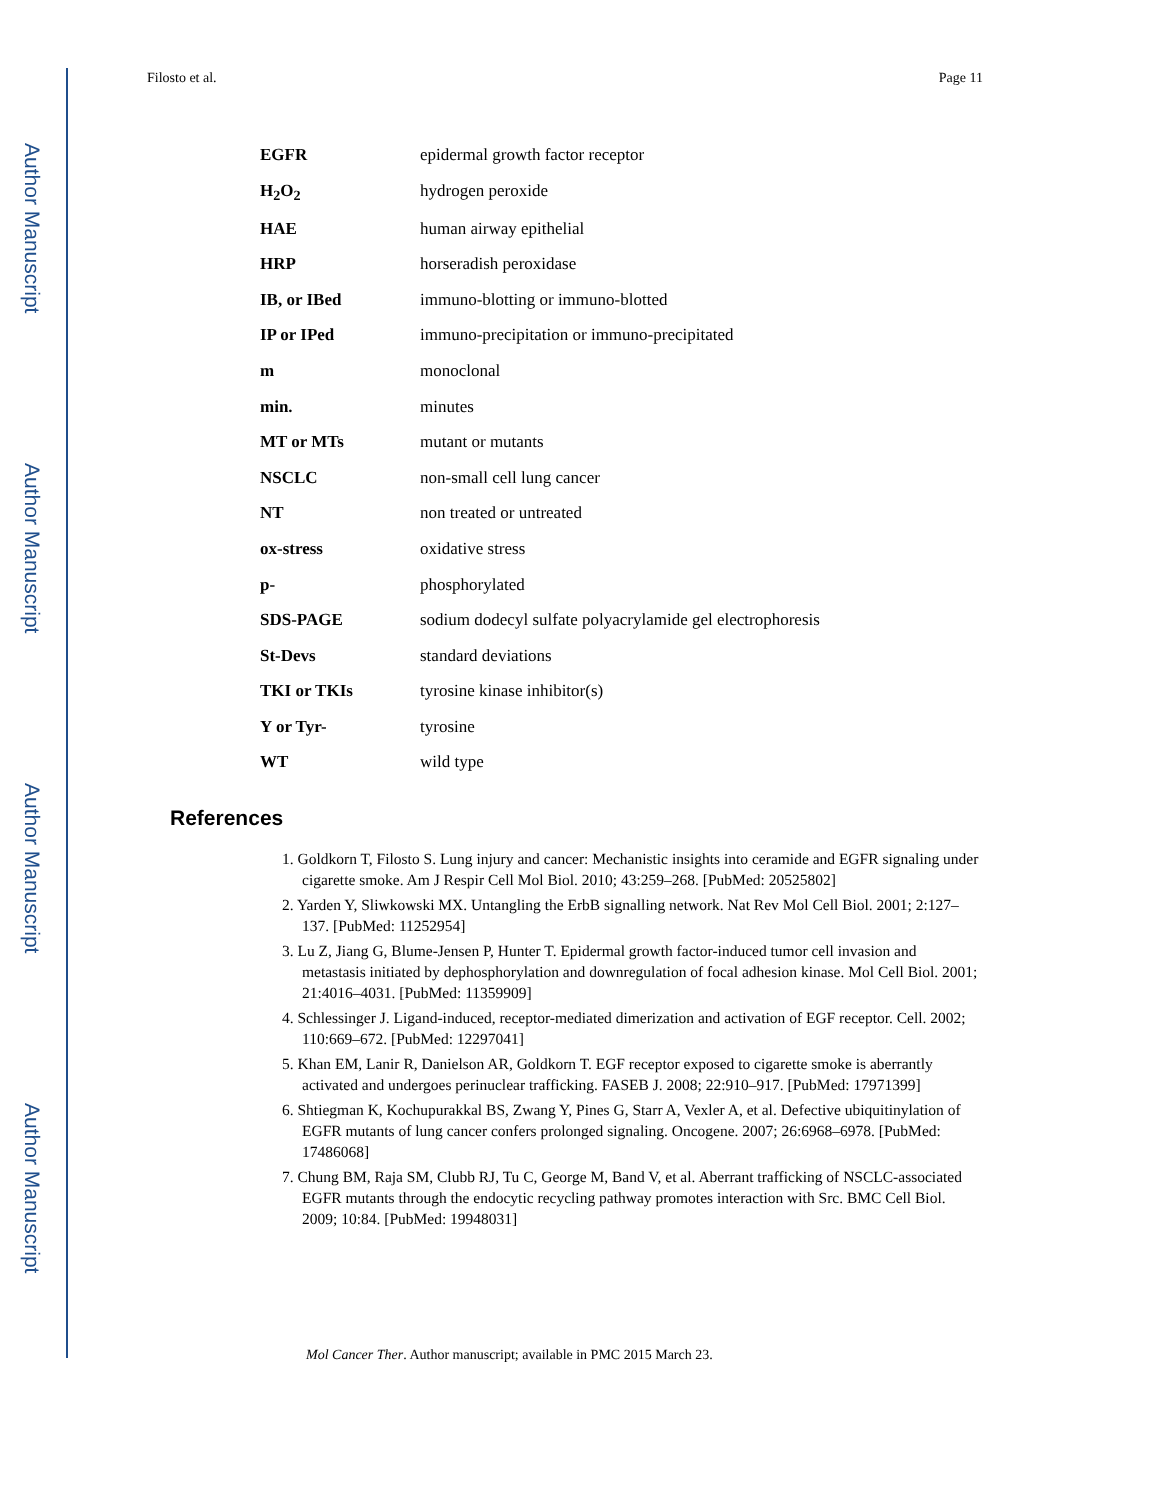Author Manuscript
Author Manuscript
Author Manuscript
Author Manuscript
Filosto et al. Page 11
| EGFR | epidermal growth factor receptor |
| H<sub>2</sub>O<sub>2</sub> | hydrogen peroxide |
| HAE | human airway epithelial |
| HRP | horseradish peroxidase |
| IB, or IBed | immuno-blotting or immuno-blotted |
| IP or IPed | immuno-precipitation or immuno-precipitated |
| m | monoclonal |
| min. | minutes |
| MT or MTs | mutant or mutants |
| NSCLC | non-small cell lung cancer |
| NT | non treated or untreated |
| ox-stress | oxidative stress |
| p- | phosphorylated |
| SDS-PAGE | sodium dodecyl sulfate polyacrylamide gel electrophoresis |
| St-Devs | standard deviations |
| TKI or TKIs | tyrosine kinase inhibitor(s) |
| Y or Tyr- | tyrosine |
| WT | wild type |
References
1. Goldkorn T, Filosto S. Lung injury and cancer: Mechanistic insights into ceramide and EGFR signaling under cigarette smoke. Am J Respir Cell Mol Biol. 2010; 43:259–268. [PubMed: 20525802]
2. Yarden Y, Sliwkowski MX. Untangling the ErbB signalling network. Nat Rev Mol Cell Biol. 2001; 2:127–137. [PubMed: 11252954]
3. Lu Z, Jiang G, Blume-Jensen P, Hunter T. Epidermal growth factor-induced tumor cell invasion and metastasis initiated by dephosphorylation and downregulation of focal adhesion kinase. Mol Cell Biol. 2001; 21:4016–4031. [PubMed: 11359909]
4. Schlessinger J. Ligand-induced, receptor-mediated dimerization and activation of EGF receptor. Cell. 2002; 110:669–672. [PubMed: 12297041]
5. Khan EM, Lanir R, Danielson AR, Goldkorn T. EGF receptor exposed to cigarette smoke is aberrantly activated and undergoes perinuclear trafficking. FASEB J. 2008; 22:910–917. [PubMed: 17971399]
6. Shtiegman K, Kochupurakkal BS, Zwang Y, Pines G, Starr A, Vexler A, et al. Defective ubiquitinylation of EGFR mutants of lung cancer confers prolonged signaling. Oncogene. 2007; 26:6968–6978. [PubMed: 17486068]
7. Chung BM, Raja SM, Clubb RJ, Tu C, George M, Band V, et al. Aberrant trafficking of NSCLC-associated EGFR mutants through the endocytic recycling pathway promotes interaction with Src. BMC Cell Biol. 2009; 10:84. [PubMed: 19948031]
Mol Cancer Ther. Author manuscript; available in PMC 2015 March 23.